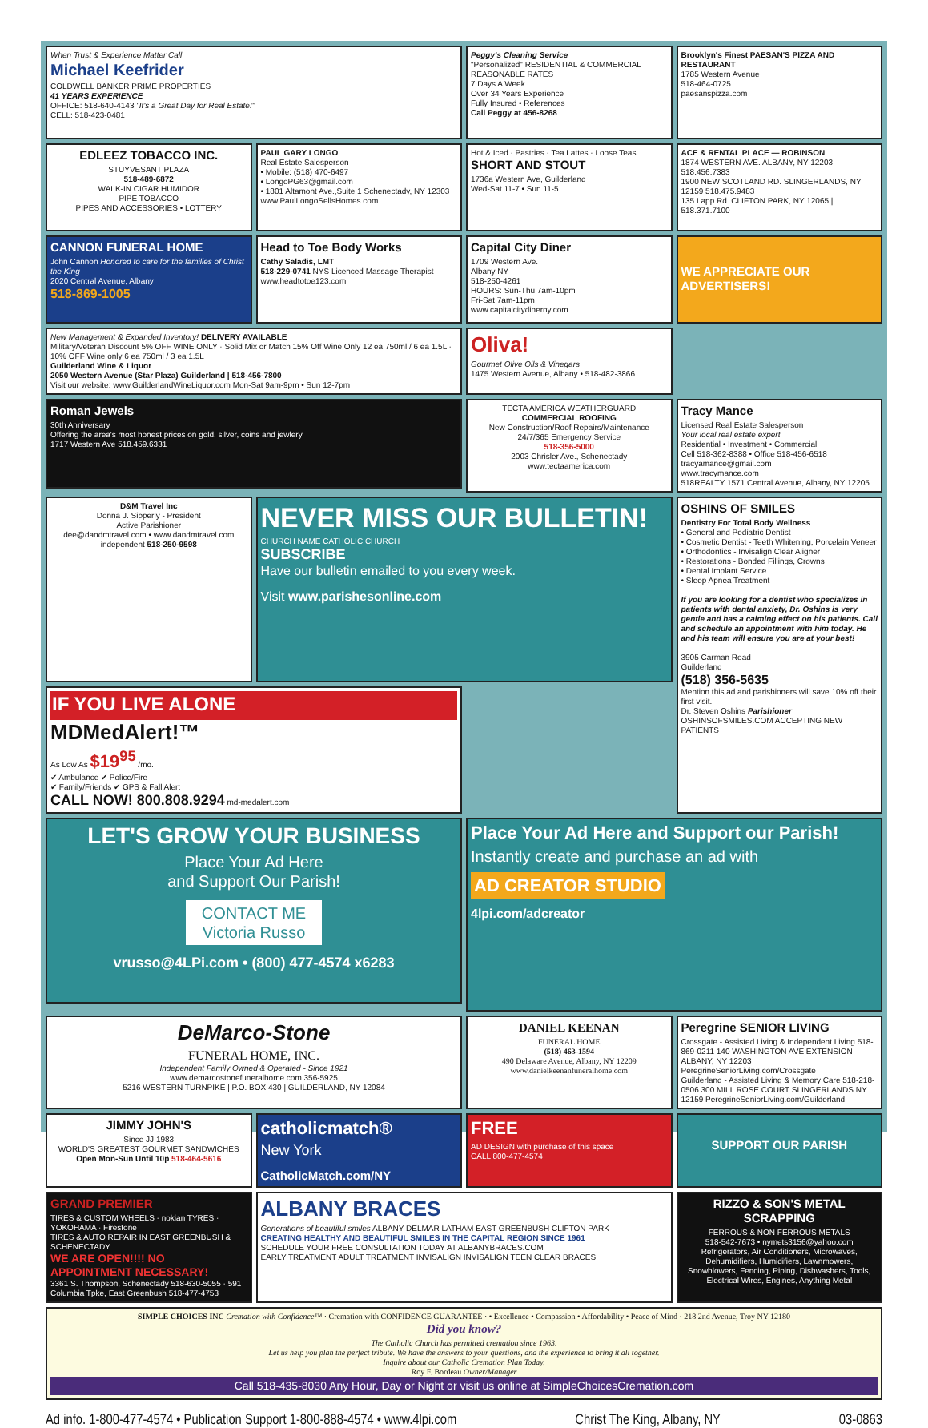When Trust & Experience Matter Call
Michael Keefrider
COLDWELL BANKER PRIME PROPERTIES
41 YEARS EXPERIENCE
OFFICE: 518-640-4143 "It's a Great Day for Real Estate!"
CELL: 518-423-0481
Peggy's Cleaning Service
"Personalized" RESIDENTIAL & COMMERCIAL REASONABLE RATES
7 Days A Week
Over 34 Years Experience
Fully Insured • References
Call Peggy at 456-8268
Brooklyn's Finest PAESAN'S PIZZA AND RESTAURANT
1785 Western Avenue
518-464-0725
paesanspizza.com
EDLEEZ TOBACCO INC.
STUYVESANT PLAZA
518-489-6872
WALK-IN CIGAR HUMIDOR
PIPE TOBACCO
PIPES AND ACCESSORIES • LOTTERY
PAUL GARY LONGO
Real Estate Salesperson
• Mobile: (518) 470-6497
• LongoPG63@gmail.com
• 1801 Altamont Ave.,Suite 1 Schenectady, NY 12303
www.PaulLongoSellsHomes.com
Hot & Iced · Pastries · Tea Lattes · Loose Teas
SHORT AND STOUT
1736a Western Ave, Guilderland
Wed-Sat 11-7 • Sun 11-5
ACE & RENTAL PLACE — ROBINSON
1874 WESTERN AVE. ALBANY, NY 12203 518.456.7383
1900 NEW SCOTLAND RD. SLINGERLANDS, NY 12159 518.475.9483
135 Lapp Rd. CLIFTON PARK, NY 12065 | 518.371.7100
CANNON FUNERAL HOME
John Cannon Honored to care for the families of Christ the King
2020 Central Avenue, Albany
518-869-1005
Head to Toe Body Works
Cathy Saladis, LMT
518-229-0741 NYS Licenced Massage Therapist
www.headtotoe123.com
Capital City Diner
1709 Western Ave.
Albany NY
518-250-4261
HOURS: Sun-Thu 7am-10pm
Fri-Sat 7am-11pm
www.capitalcitydinerny.com
WE APPRECIATE OUR ADVERTISERS!
New Management & Expanded Inventory! DELIVERY AVAILABLE
Military/Veteran Discount 5% OFF WINE ONLY · Solid Mix or Match 15% Off Wine Only 12 ea 750ml / 6 ea 1.5L · 10% OFF Wine only 6 ea 750ml / 3 ea 1.5L
Guilderland Wine & Liquor
2050 Western Avenue (Star Plaza) Guilderland | 518-456-7800
Visit our website: www.GuilderlandWineLiquor.com Mon-Sat 9am-9pm • Sun 12-7pm
Oliva!
Gourmet Olive Oils & Vinegars
1475 Western Avenue, Albany • 518-482-3866
Roman Jewels
30th Anniversary
Offering the area's most honest prices on gold, silver, coins and jewlery
1717 Western Ave 518.459.6331
TECTA AMERICA WEATHERGUARD
COMMERCIAL ROOFING
New Construction/Roof Repairs/Maintenance
24/7/365 Emergency Service
518-356-5000
2003 Chrisler Ave., Schenectady
www.tectaamerica.com
Tracy Mance
Licensed Real Estate Salesperson
Your local real estate expert
Residential • Investment • Commercial
Cell 518-362-8388 • Office 518-456-6518
tracyamance@gmail.com
www.tracymance.com
518REALTY 1571 Central Avenue, Albany, NY 12205
D&M Travel Inc
Donna J. Sipperly - President
Active Parishioner
dee@dandmtravel.com • www.dandmtravel.com
independent 518-250-9598
NEVER MISS OUR BULLETIN!
CHURCH NAME CATHOLIC CHURCH
SUBSCRIBE
Have our bulletin emailed to you every week.
Visit www.parishesonline.com
OSHINS OF SMILES
Dentistry For Total Body Wellness
• General and Pediatric Dentist
• Cosmetic Dentist - Teeth Whitening, Porcelain Veneer
• Orthodontics - Invisalign Clear Aligner
• Restorations - Bonded Fillings, Crowns
• Dental Implant Service
• Sleep Apnea Treatment
If you are looking for a dentist who specializes in patients with dental anxiety, Dr. Oshins is very gentle and has a calming effect on his patients. Call and schedule an appointment with him today. He and his team will ensure you are at your best!
3905 Carman Road
Guilderland
(518) 356-5635
Mention this ad and parishioners will save 10% off their first visit.
Dr. Steven Oshins Parishioner
OSHINSOFSMILES.COM ACCEPTING NEW PATIENTS
IF YOU LIVE ALONE
MDMedAlert!™
As Low As $19<sup>95</sup> /mo.
✔ Ambulance ✔ Police/Fire
✔ Family/Friends ✔ GPS & Fall Alert
CALL NOW! 800.808.9294 md-medalert.com
LET'S GROW YOUR BUSINESS
Place Your Ad Here
and Support Our Parish!
CONTACT ME
Victoria Russo
vrusso@4LPi.com • (800) 477-4574 x6283
Place Your Ad Here and Support our Parish!
Instantly create and purchase an ad with
AD CREATOR STUDIO
4lpi.com/adcreator
DeMarco-Stone
FUNERAL HOME, INC.
Independent Family Owned & Operated - Since 1921
www.demarcostonefuneralhome.com 356-5925
5216 WESTERN TURNPIKE | P.O. BOX 430 | GUILDERLAND, NY 12084
DANIEL KEENAN
FUNERAL HOME
(518) 463-1594
490 Delaware Avenue, Albany, NY 12209
www.danielkeenanfuneralhome.com
Peregrine SENIOR LIVING
Crossgate - Assisted Living & Independent Living 518-869-0211 140 WASHINGTON AVE EXTENSION ALBANY, NY 12203 PeregrineSeniorLiving.com/Crossgate
Guilderland - Assisted Living & Memory Care 518-218-0506 300 MILL ROSE COURT SLINGERLANDS NY 12159 PeregrineSeniorLiving.com/Guilderland
JIMMY JOHN'S
Since JJ 1983
WORLD'S GREATEST GOURMET SANDWICHES
Open Mon-Sun Until 10p 518-464-5616
catholicmatch®
New York
CatholicMatch.com/NY
FREE
AD DESIGN with purchase of this space
CALL 800-477-4574
SUPPORT OUR PARISH
GRAND PREMIER
TIRES & CUSTOM WHEELS · nokian TYRES · YOKOHAMA · Firestone
TIRES & AUTO REPAIR IN EAST GREENBUSH & SCHENECTADY
WE ARE OPEN!!!! NO APPOINTMENT NECESSARY!
3361 S. Thompson, Schenectady 518-630-5055 · 591 Columbia Tpke, East Greenbush 518-477-4753
ALBANY BRACES
Generations of beautiful smiles ALBANY DELMAR LATHAM EAST GREENBUSH CLIFTON PARK
CREATING HEALTHY AND BEAUTIFUL SMILES IN THE CAPITAL REGION SINCE 1961
SCHEDULE YOUR FREE CONSULTATION TODAY AT ALBANYBRACES.COM
EARLY TREATMENT ADULT TREATMENT INVISALIGN INVISALIGN TEEN CLEAR BRACES
RIZZO & SON'S METAL SCRAPPING
FERROUS & NON FERROUS METALS
518-542-7673 • nymets3156@yahoo.com
Refrigerators, Air Conditioners, Microwaves, Dehumidifiers, Humidifiers, Lawnmowers, Snowblowers, Fencing, Piping, Dishwashers, Tools, Electrical Wires, Engines, Anything Metal
SIMPLE CHOICES INC Cremation with Confidence™ · Cremation with CONFIDENCE GUARANTEE · • Excellence • Compassion • Affordability • Peace of Mind · 218 2nd Avenue, Troy NY 12180
Did you know?
The Catholic Church has permitted cremation since 1963.
Let us help you plan the perfect tribute. We have the answers to your questions, and the experience to bring it all together.
Inquire about our Catholic Cremation Plan Today.
Roy F. Bordeau Owner/Manager
Call 518-435-8030 Any Hour, Day or Night or visit us online at SimpleChoicesCremation.com
Ad info. 1-800-477-4574 • Publication Support 1-800-888-4574 • www.4lpi.com Christ The King, Albany, NY 03-0863